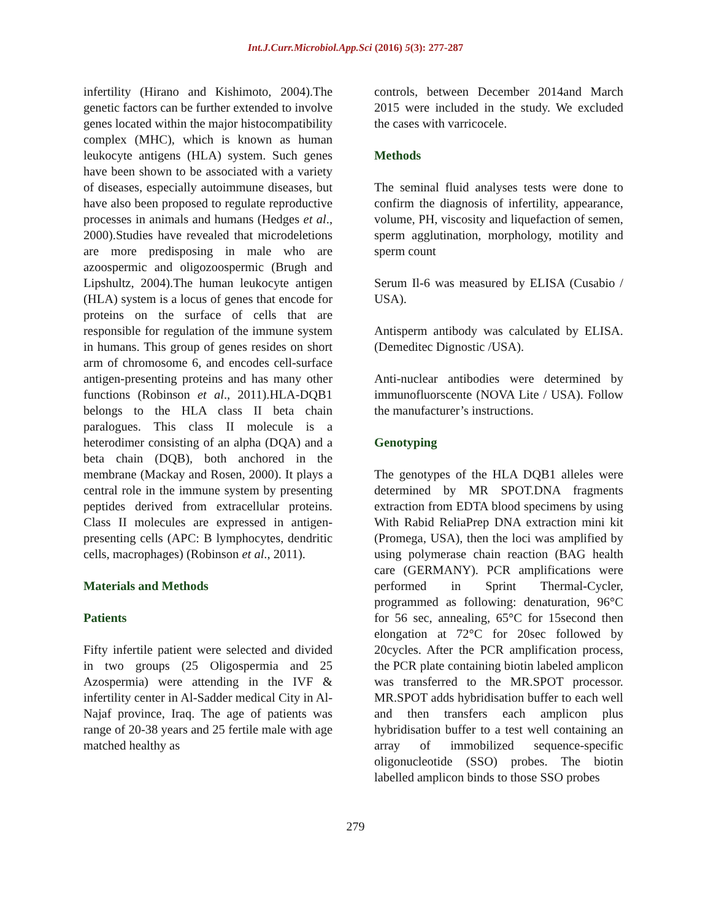Int.J.Curr.Microbiol.App.Sci (2016) 5(3): 277-287
infertility (Hirano and Kishimoto, 2004).The genetic factors can be further extended to involve genes located within the major histocompatibility complex (MHC), which is known as human leukocyte antigens (HLA) system. Such genes have been shown to be associated with a variety of diseases, especially autoimmune diseases, but have also been proposed to regulate reproductive processes in animals and humans (Hedges et al., 2000).Studies have revealed that microdeletions are more predisposing in male who are azoospermic and oligozoospermic (Brugh and Lipshultz, 2004).The human leukocyte antigen (HLA) system is a locus of genes that encode for proteins on the surface of cells that are responsible for regulation of the immune system in humans. This group of genes resides on short arm of chromosome 6, and encodes cell-surface antigen-presenting proteins and has many other functions (Robinson et al., 2011).HLA-DQB1 belongs to the HLA class II beta chain paralogues. This class II molecule is a heterodimer consisting of an alpha (DQA) and a beta chain (DQB), both anchored in the membrane (Mackay and Rosen, 2000). It plays a central role in the immune system by presenting peptides derived from extracellular proteins. Class II molecules are expressed in antigen-presenting cells (APC: B lymphocytes, dendritic cells, macrophages) (Robinson et al., 2011).
Materials and Methods
Patients
Fifty infertile patient were selected and divided in two groups (25 Oligospermia and 25 Azospermia) were attending in the IVF & infertility center in Al-Sadder medical City in Al-Najaf province, Iraq. The age of patients was range of 20-38 years and 25 fertile male with age matched healthy as
controls, between December 2014and March 2015 were included in the study. We excluded the cases with varricocele.
Methods
The seminal fluid analyses tests were done to confirm the diagnosis of infertility, appearance, volume, PH, viscosity and liquefaction of semen, sperm agglutination, morphology, motility and sperm count
Serum Il-6 was measured by ELISA (Cusabio / USA).
Antisperm antibody was calculated by ELISA. (Demeditec Dignostic /USA).
Anti-nuclear antibodies were determined by immunofluorscente (NOVA Lite / USA). Follow the manufacturer’s instructions.
Genotyping
The genotypes of the HLA DQB1 alleles were determined by MR SPOT.DNA fragments extraction from EDTA blood specimens by using With Rabid ReliaPrep DNA extraction mini kit (Promega, USA), then the loci was amplified by using polymerase chain reaction (BAG health care (GERMANY). PCR amplifications were performed in Sprint Thermal-Cycler, programmed as following: denaturation, 96°C for 56 sec, annealing, 65°C for 15second then elongation at 72°C for 20sec followed by 20cycles. After the PCR amplification process, the PCR plate containing biotin labeled amplicon was transferred to the MR.SPOT processor. MR.SPOT adds hybridisation buffer to each well and then transfers each amplicon plus hybridisation buffer to a test well containing an array of immobilized sequence-specific oligonucleotide (SSO) probes. The biotin labelled amplicon binds to those SSO probes
279